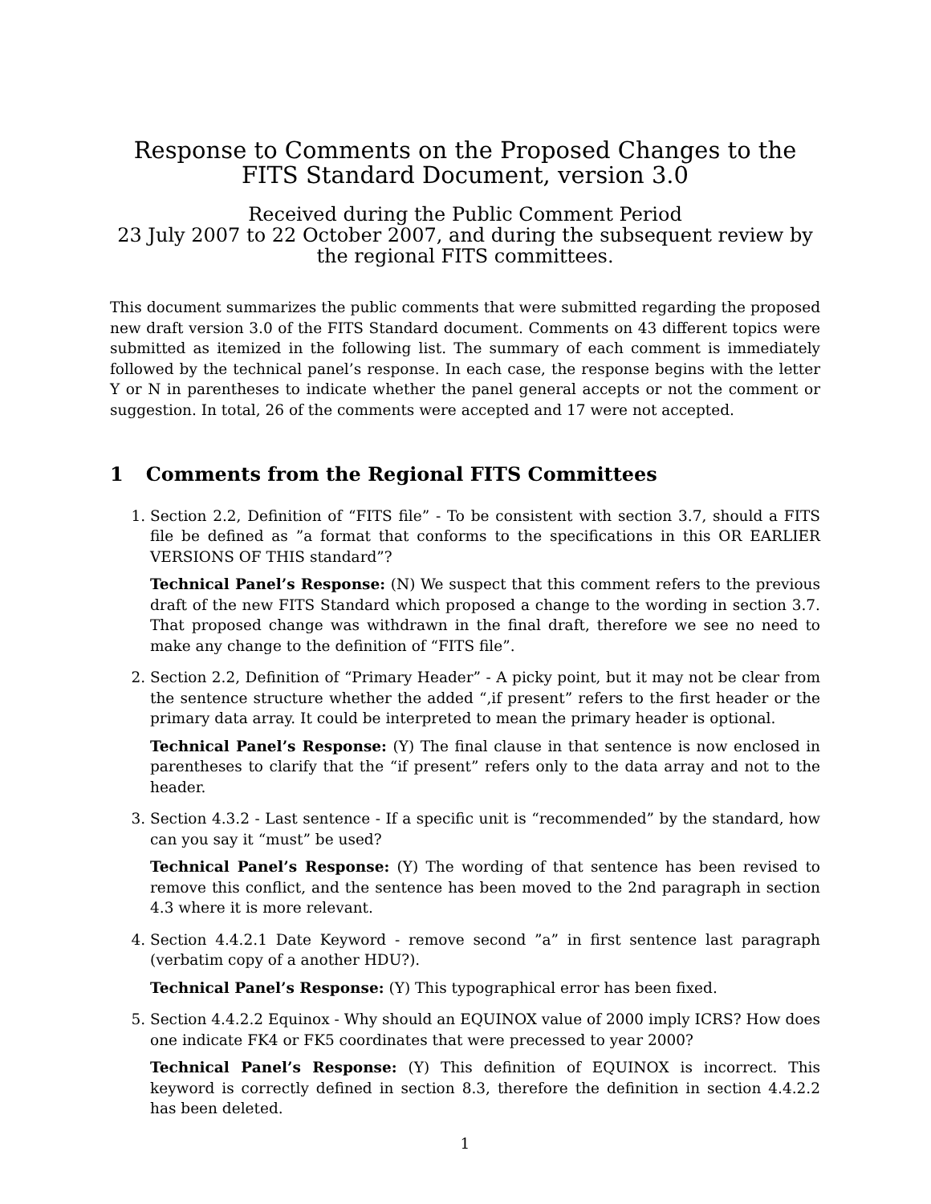Response to Comments on the Proposed Changes to the
FITS Standard Document, version 3.0
Received during the Public Comment Period
23 July 2007 to 22 October 2007, and during the subsequent review by the regional FITS committees.
This document summarizes the public comments that were submitted regarding the proposed new draft version 3.0 of the FITS Standard document. Comments on 43 different topics were submitted as itemized in the following list. The summary of each comment is immediately followed by the technical panel’s response. In each case, the response begins with the letter Y or N in parentheses to indicate whether the panel general accepts or not the comment or suggestion. In total, 26 of the comments were accepted and 17 were not accepted.
1 Comments from the Regional FITS Committees
1. Section 2.2, Definition of “FITS file” - To be consistent with section 3.7, should a FITS file be defined as ”a format that conforms to the specifications in this OR EARLIER VERSIONS OF THIS standard”?
Technical Panel’s Response: (N) We suspect that this comment refers to the previous draft of the new FITS Standard which proposed a change to the wording in section 3.7. That proposed change was withdrawn in the final draft, therefore we see no need to make any change to the definition of “FITS file”.
2. Section 2.2, Definition of “Primary Header” - A picky point, but it may not be clear from the sentence structure whether the added “,if present” refers to the first header or the primary data array. It could be interpreted to mean the primary header is optional.
Technical Panel’s Response: (Y) The final clause in that sentence is now enclosed in parentheses to clarify that the “if present” refers only to the data array and not to the header.
3. Section 4.3.2 - Last sentence - If a specific unit is “recommended” by the standard, how can you say it “must” be used?
Technical Panel’s Response: (Y) The wording of that sentence has been revised to remove this conflict, and the sentence has been moved to the 2nd paragraph in section 4.3 where it is more relevant.
4. Section 4.4.2.1 Date Keyword - remove second ”a” in first sentence last paragraph (verbatim copy of a another HDU?).
Technical Panel’s Response: (Y) This typographical error has been fixed.
5. Section 4.4.2.2 Equinox - Why should an EQUINOX value of 2000 imply ICRS? How does one indicate FK4 or FK5 coordinates that were precessed to year 2000?
Technical Panel’s Response: (Y) This definition of EQUINOX is incorrect. This keyword is correctly defined in section 8.3, therefore the definition in section 4.4.2.2 has been deleted.
1